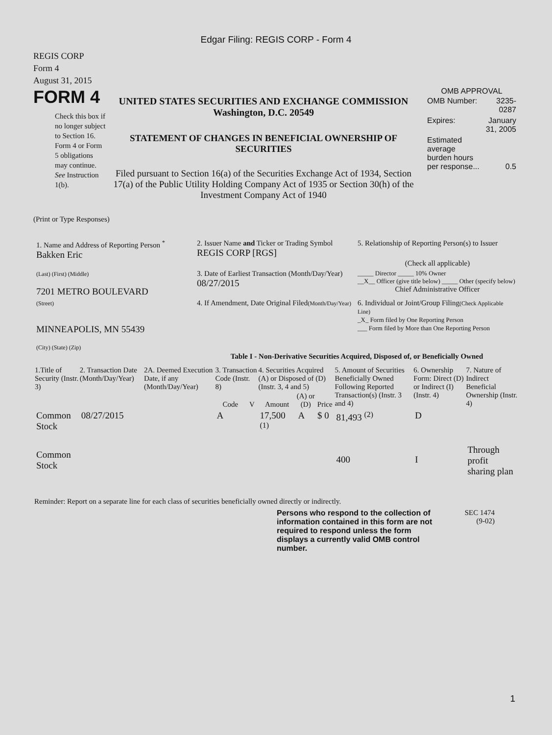Edgar Filing: REGIS CORP - Form 4
REGIS CORP
Form 4
August 31, 2015
FORM 4
Check this box if no longer subject to Section 16. Form 4 or Form 5 obligations may continue. See Instruction 1(b).
UNITED STATES SECURITIES AND EXCHANGE COMMISSION
Washington, D.C. 20549
STATEMENT OF CHANGES IN BENEFICIAL OWNERSHIP OF SECURITIES
Filed pursuant to Section 16(a) of the Securities Exchange Act of 1934, Section 17(a) of the Public Utility Holding Company Act of 1935 or Section 30(h) of the Investment Company Act of 1940
OMB APPROVAL
| OMB Number: | 3235-0287 |
| Expires: | January 31, 2005 |
| Estimated average burden hours per response... | 0.5 |
(Print or Type Responses)
| 1. Name and Address of Reporting Person <sup>*</sup> Bakken Eric | 2. Issuer Name and Ticker or Trading Symbol REGIS CORP [RGS] | 5. Relationship of Reporting Person(s) to Issuer (Check all applicable) |
| (Last) (First) (Middle) 7201 METRO BOULEVARD | 3. Date of Earliest Transaction (Month/Day/Year) 08/27/2015 | _____ Director _____ 10% Owner __X__ Officer (give title below) _____ Other (specify below) Chief Administrative Officer |
| (Street) MINNEAPOLIS, MN 55439 (City) (State) (Zip) | 4. If Amendment, Date Original Filed (Month/Day/Year) | 6. Individual or Joint/Group Filing (Check Applicable Line) _X_ Form filed by One Reporting Person ___ Form filed by More than One Reporting Person |
Table I - Non-Derivative Securities Acquired, Disposed of, or Beneficially Owned
| 1.Title of Security (Instr. 3) | 2. Transaction Date (Month/Day/Year) | 2A. Deemed Execution Date, if any (Month/Day/Year) | 3. Transaction Code (Instr. 8) | | 4. Securities Acquired (A) or Disposed of (D) (Instr. 3, 4 and 5) | | | 5. Amount of Securities Beneficially Owned Following Reported Transaction(s) (Instr. 3 and 4) | 6. Ownership Form: Direct (D) or Indirect (I) (Instr. 4) | 7. Nature of Indirect Beneficial Ownership (Instr. 4) |
| --- | --- | --- | --- | --- | --- | --- | --- | --- | --- | --- |
| | | | Code | V | Amount | (A) or (D) | Price | | | |
| Common Stock | 08/27/2015 | | A | | 17,500 <sup>(1)</sup> | A | $ 0 | 81,493 <sup>(2)</sup> | D | |
| Common Stock | | | | | | | | 400 | I | Through profit sharing plan |
Reminder: Report on a separate line for each class of securities beneficially owned directly or indirectly.
Persons who respond to the collection of information contained in this form are not required to respond unless the form displays a currently valid OMB control number.
SEC 1474
(9-02)
1